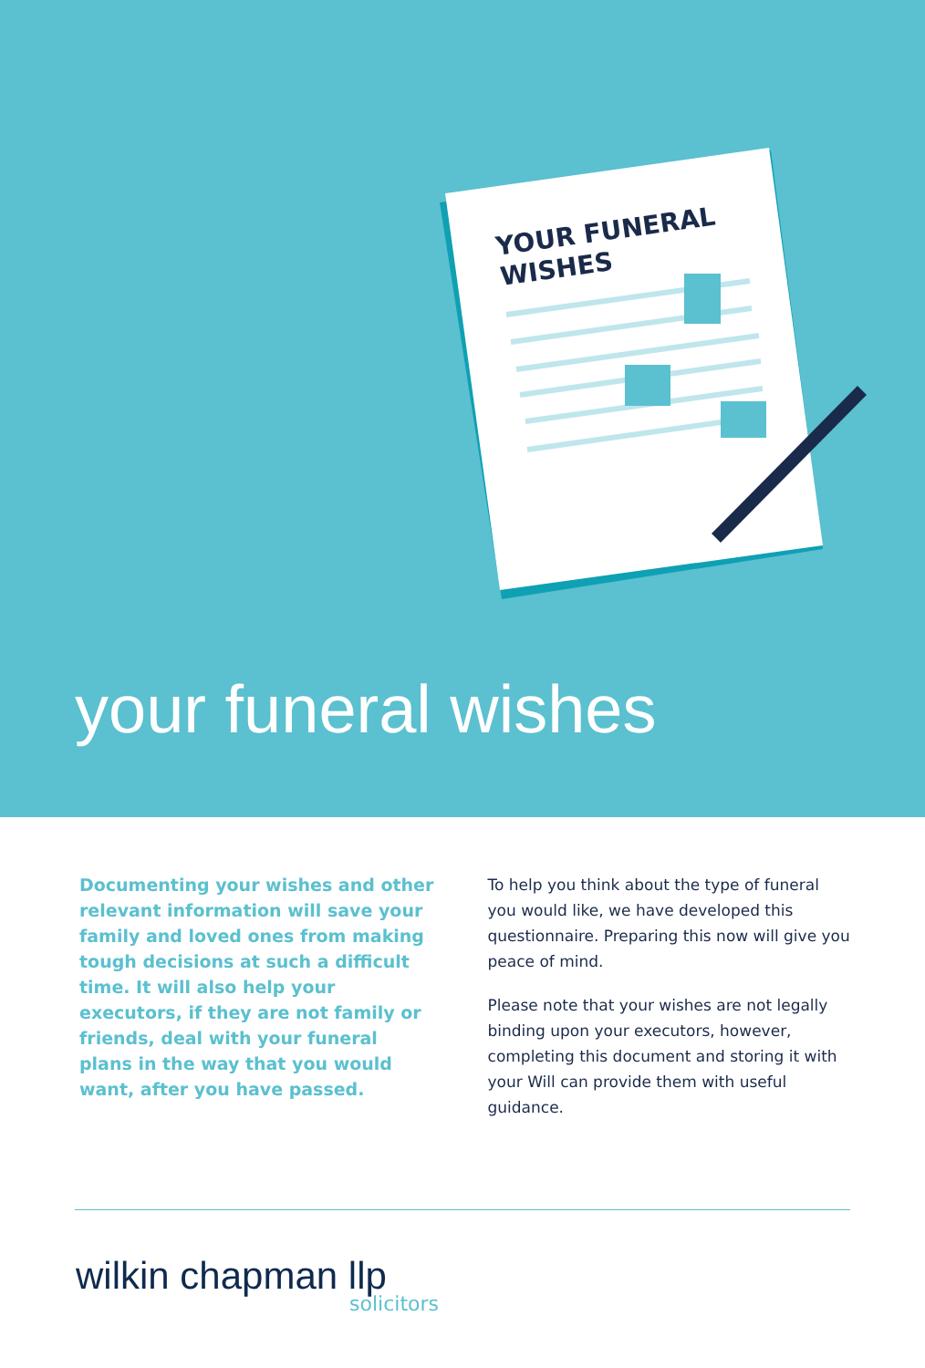YOUR FUNERAL
WISHES
your funeral wishes
Documenting your wishes and other relevant information will save your family and loved ones from making tough decisions at such a difficult time. It will also help your executors, if they are not family or friends, deal with your funeral plans in the way that you would want, after you have passed.
To help you think about the type of funeral you would like, we have developed this questionnaire. Preparing this now will give you peace of mind.
Please note that your wishes are not legally binding upon your executors, however, completing this document and storing it with your Will can provide them with useful guidance.
wilkin chapman llp
solicitors